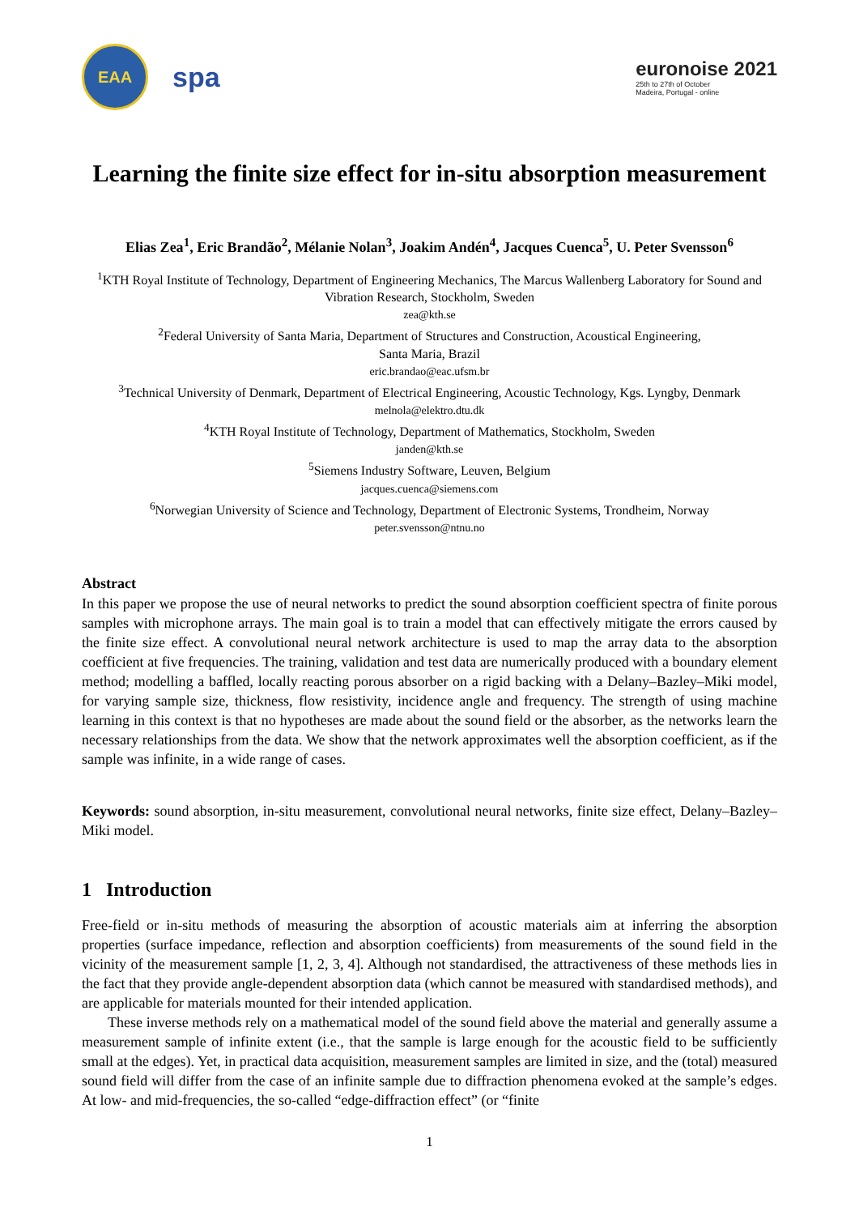EAA
spa
euronoise 2021
25th to 27th of October
Madeira, Portugal - online
Learning the finite size effect for in-situ absorption measurement
Elias Zea<sup>1</sup>, Eric Brandão<sup>2</sup>, Mélanie Nolan<sup>3</sup>, Joakim Andén<sup>4</sup>, Jacques Cuenca<sup>5</sup>, U. Peter Svensson<sup>6</sup>
<sup>1</sup> KTH Royal Institute of Technology, Department of Engineering Mechanics, The Marcus Wallenberg Laboratory for Sound and Vibration Research, Stockholm, Sweden
zea@kth.se
<sup>2</sup> Federal University of Santa Maria, Department of Structures and Construction, Acoustical Engineering,
Santa Maria, Brazil
eric.brandao@eac.ufsm.br
<sup>3</sup> Technical University of Denmark, Department of Electrical Engineering, Acoustic Technology, Kgs. Lyngby, Denmark
melnola@elektro.dtu.dk
<sup>4</sup> KTH Royal Institute of Technology, Department of Mathematics, Stockholm, Sweden
janden@kth.se
<sup>5</sup> Siemens Industry Software, Leuven, Belgium
jacques.cuenca@siemens.com
<sup>6</sup> Norwegian University of Science and Technology, Department of Electronic Systems, Trondheim, Norway
peter.svensson@ntnu.no
Abstract
In this paper we propose the use of neural networks to predict the sound absorption coefficient spectra of finite porous samples with microphone arrays. The main goal is to train a model that can effectively mitigate the errors caused by the finite size effect. A convolutional neural network architecture is used to map the array data to the absorption coefficient at five frequencies. The training, validation and test data are numerically produced with a boundary element method; modelling a baffled, locally reacting porous absorber on a rigid backing with a Delany–Bazley–Miki model, for varying sample size, thickness, flow resistivity, incidence angle and frequency. The strength of using machine learning in this context is that no hypotheses are made about the sound field or the absorber, as the networks learn the necessary relationships from the data. We show that the network approximates well the absorption coefficient, as if the sample was infinite, in a wide range of cases.
Keywords: sound absorption, in-situ measurement, convolutional neural networks, finite size effect, Delany–Bazley–Miki model.
1 Introduction
Free-field or in-situ methods of measuring the absorption of acoustic materials aim at inferring the absorption properties (surface impedance, reflection and absorption coefficients) from measurements of the sound field in the vicinity of the measurement sample [1, 2, 3, 4]. Although not standardised, the attractiveness of these methods lies in the fact that they provide angle-dependent absorption data (which cannot be measured with standardised methods), and are applicable for materials mounted for their intended application.
These inverse methods rely on a mathematical model of the sound field above the material and generally assume a measurement sample of infinite extent (i.e., that the sample is large enough for the acoustic field to be sufficiently small at the edges). Yet, in practical data acquisition, measurement samples are limited in size, and the (total) measured sound field will differ from the case of an infinite sample due to diffraction phenomena evoked at the sample’s edges. At low- and mid-frequencies, the so-called “edge-diffraction effect” (or “finite
1